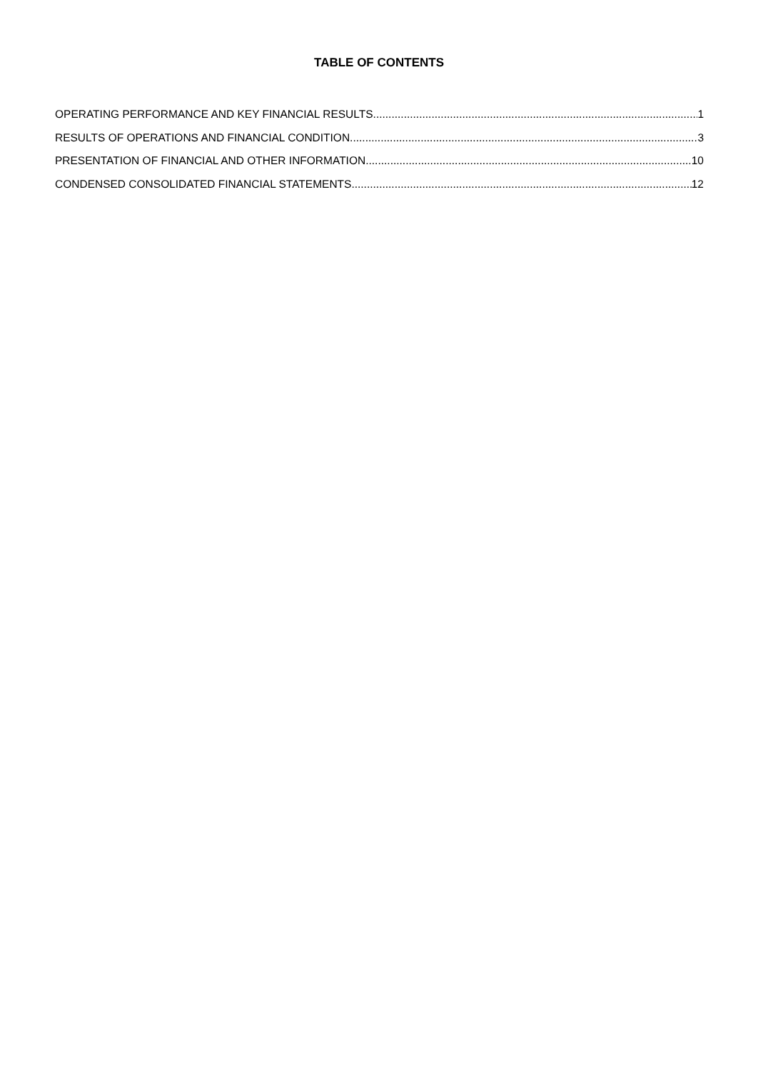TABLE OF CONTENTS
OPERATING PERFORMANCE AND KEY FINANCIAL RESULTS 1
RESULTS OF OPERATIONS AND FINANCIAL CONDITION 3
PRESENTATION OF FINANCIAL AND OTHER INFORMATION 10
CONDENSED CONSOLIDATED FINANCIAL STATEMENTS 12